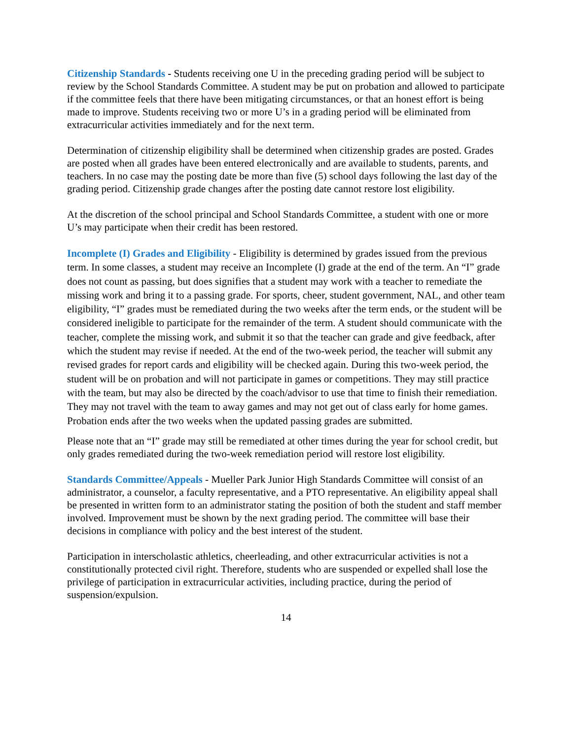Citizenship Standards - Students receiving one U in the preceding grading period will be subject to review by the School Standards Committee. A student may be put on probation and allowed to participate if the committee feels that there have been mitigating circumstances, or that an honest effort is being made to improve. Students receiving two or more U’s in a grading period will be eliminated from extracurricular activities immediately and for the next term.
Determination of citizenship eligibility shall be determined when citizenship grades are posted. Grades are posted when all grades have been entered electronically and are available to students, parents, and teachers. In no case may the posting date be more than five (5) school days following the last day of the grading period. Citizenship grade changes after the posting date cannot restore lost eligibility.
At the discretion of the school principal and School Standards Committee, a student with one or more U’s may participate when their credit has been restored.
Incomplete (I) Grades and Eligibility - Eligibility is determined by grades issued from the previous term. In some classes, a student may receive an Incomplete (I) grade at the end of the term. An “I” grade does not count as passing, but does signifies that a student may work with a teacher to remediate the missing work and bring it to a passing grade. For sports, cheer, student government, NAL, and other team eligibility, “I” grades must be remediated during the two weeks after the term ends, or the student will be considered ineligible to participate for the remainder of the term. A student should communicate with the teacher, complete the missing work, and submit it so that the teacher can grade and give feedback, after which the student may revise if needed. At the end of the two-week period, the teacher will submit any revised grades for report cards and eligibility will be checked again. During this two-week period, the student will be on probation and will not participate in games or competitions. They may still practice with the team, but may also be directed by the coach/advisor to use that time to finish their remediation. They may not travel with the team to away games and may not get out of class early for home games. Probation ends after the two weeks when the updated passing grades are submitted.
Please note that an “I” grade may still be remediated at other times during the year for school credit, but only grades remediated during the two-week remediation period will restore lost eligibility.
Standards Committee/Appeals - Mueller Park Junior High Standards Committee will consist of an administrator, a counselor, a faculty representative, and a PTO representative. An eligibility appeal shall be presented in written form to an administrator stating the position of both the student and staff member involved. Improvement must be shown by the next grading period. The committee will base their decisions in compliance with policy and the best interest of the student.
Participation in interscholastic athletics, cheerleading, and other extracurricular activities is not a constitutionally protected civil right. Therefore, students who are suspended or expelled shall lose the privilege of participation in extracurricular activities, including practice, during the period of suspension/expulsion.
14